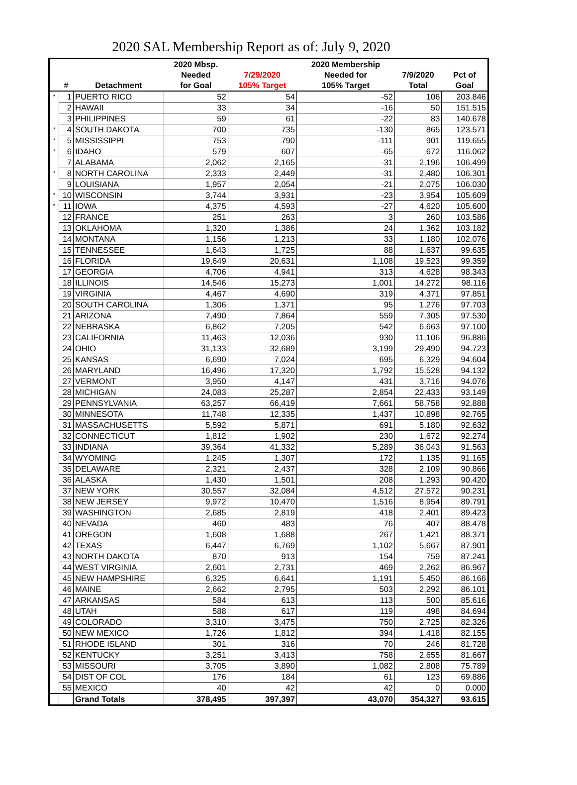2020 SAL Membership Report as of: July 9, 2020
| | | | 2020 Mbsp. | | 2020 Membership | | |
| --- | --- | --- | --- | --- | --- | --- | --- |
| | | | Needed | 7/29/2020 | Needed for | 7/9/2020 | Pct of |
| | # | Detachment | for Goal | 105% Target | 105% Target | Total | Goal |
| * | 1 | PUERTO RICO | 52 | 54 | -52 | 106 | 203.846 |
| | 2 | HAWAII | 33 | 34 | -16 | 50 | 151.515 |
| | 3 | PHILIPPINES | 59 | 61 | -22 | 83 | 140.678 |
| * | 4 | SOUTH DAKOTA | 700 | 735 | -130 | 865 | 123.571 |
| * | 5 | MISSISSIPPI | 753 | 790 | -111 | 901 | 119.655 |
| * | 6 | IDAHO | 579 | 607 | -65 | 672 | 116.062 |
| | 7 | ALABAMA | 2,062 | 2,165 | -31 | 2,196 | 106.499 |
| * | 8 | NORTH CAROLINA | 2,333 | 2,449 | -31 | 2,480 | 106.301 |
| | 9 | LOUISIANA | 1,957 | 2,054 | -21 | 2,075 | 106.030 |
| * | 10 | WISCONSIN | 3,744 | 3,931 | -23 | 3,954 | 105.609 |
| * | 11 | IOWA | 4,375 | 4,593 | -27 | 4,620 | 105.600 |
| | 12 | FRANCE | 251 | 263 | 3 | 260 | 103.586 |
| | 13 | OKLAHOMA | 1,320 | 1,386 | 24 | 1,362 | 103.182 |
| | 14 | MONTANA | 1,156 | 1,213 | 33 | 1,180 | 102.076 |
| | 15 | TENNESSEE | 1,643 | 1,725 | 88 | 1,637 | 99.635 |
| | 16 | FLORIDA | 19,649 | 20,631 | 1,108 | 19,523 | 99.359 |
| | 17 | GEORGIA | 4,706 | 4,941 | 313 | 4,628 | 98.343 |
| | 18 | ILLINOIS | 14,546 | 15,273 | 1,001 | 14,272 | 98.116 |
| | 19 | VIRGINIA | 4,467 | 4,690 | 319 | 4,371 | 97.851 |
| | 20 | SOUTH CAROLINA | 1,306 | 1,371 | 95 | 1,276 | 97.703 |
| | 21 | ARIZONA | 7,490 | 7,864 | 559 | 7,305 | 97.530 |
| | 22 | NEBRASKA | 6,862 | 7,205 | 542 | 6,663 | 97.100 |
| | 23 | CALIFORNIA | 11,463 | 12,036 | 930 | 11,106 | 96.886 |
| | 24 | OHIO | 31,133 | 32,689 | 3,199 | 29,490 | 94.723 |
| | 25 | KANSAS | 6,690 | 7,024 | 695 | 6,329 | 94.604 |
| | 26 | MARYLAND | 16,496 | 17,320 | 1,792 | 15,528 | 94.132 |
| | 27 | VERMONT | 3,950 | 4,147 | 431 | 3,716 | 94.076 |
| | 28 | MICHIGAN | 24,083 | 25,287 | 2,854 | 22,433 | 93.149 |
| | 29 | PENNSYLVANIA | 63,257 | 66,419 | 7,661 | 58,758 | 92.888 |
| | 30 | MINNESOTA | 11,748 | 12,335 | 1,437 | 10,898 | 92.765 |
| | 31 | MASSACHUSETTS | 5,592 | 5,871 | 691 | 5,180 | 92.632 |
| | 32 | CONNECTICUT | 1,812 | 1,902 | 230 | 1,672 | 92.274 |
| | 33 | INDIANA | 39,364 | 41,332 | 5,289 | 36,043 | 91.563 |
| | 34 | WYOMING | 1,245 | 1,307 | 172 | 1,135 | 91.165 |
| | 35 | DELAWARE | 2,321 | 2,437 | 328 | 2,109 | 90.866 |
| | 36 | ALASKA | 1,430 | 1,501 | 208 | 1,293 | 90.420 |
| | 37 | NEW YORK | 30,557 | 32,084 | 4,512 | 27,572 | 90.231 |
| | 38 | NEW JERSEY | 9,972 | 10,470 | 1,516 | 8,954 | 89.791 |
| | 39 | WASHINGTON | 2,685 | 2,819 | 418 | 2,401 | 89.423 |
| | 40 | NEVADA | 460 | 483 | 76 | 407 | 88.478 |
| | 41 | OREGON | 1,608 | 1,688 | 267 | 1,421 | 88.371 |
| | 42 | TEXAS | 6,447 | 6,769 | 1,102 | 5,667 | 87.901 |
| | 43 | NORTH DAKOTA | 870 | 913 | 154 | 759 | 87.241 |
| | 44 | WEST VIRGINIA | 2,601 | 2,731 | 469 | 2,262 | 86.967 |
| | 45 | NEW HAMPSHIRE | 6,325 | 6,641 | 1,191 | 5,450 | 86.166 |
| | 46 | MAINE | 2,662 | 2,795 | 503 | 2,292 | 86.101 |
| | 47 | ARKANSAS | 584 | 613 | 113 | 500 | 85.616 |
| | 48 | UTAH | 588 | 617 | 119 | 498 | 84.694 |
| | 49 | COLORADO | 3,310 | 3,475 | 750 | 2,725 | 82.326 |
| | 50 | NEW MEXICO | 1,726 | 1,812 | 394 | 1,418 | 82.155 |
| | 51 | RHODE ISLAND | 301 | 316 | 70 | 246 | 81.728 |
| | 52 | KENTUCKY | 3,251 | 3,413 | 758 | 2,655 | 81.667 |
| | 53 | MISSOURI | 3,705 | 3,890 | 1,082 | 2,808 | 75.789 |
| | 54 | DIST OF COL | 176 | 184 | 61 | 123 | 69.886 |
| | 55 | MEXICO | 40 | 42 | 42 | 0 | 0.000 |
| | | Grand Totals | 378,495 | 397,397 | 43,070 | 354,327 | 93.615 |